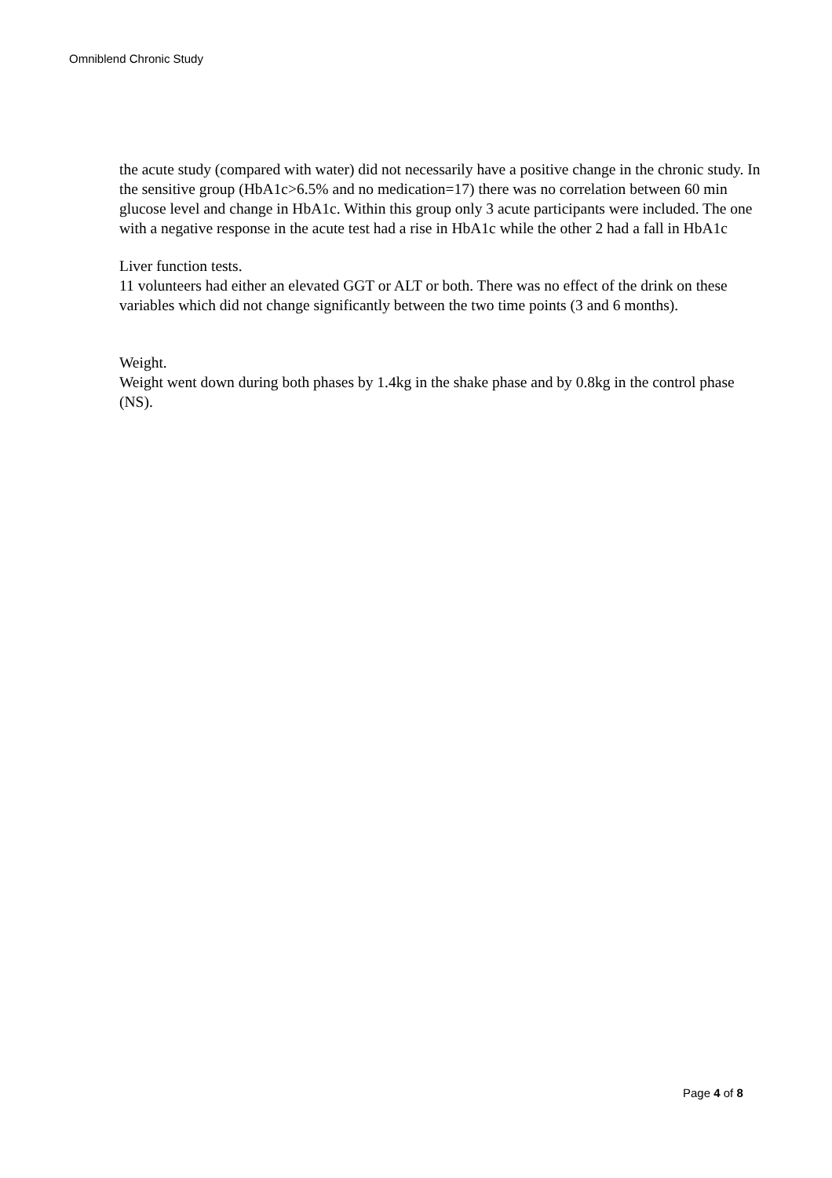Omniblend Chronic Study
the acute study (compared with water) did not necessarily have a positive change in the chronic study. In the sensitive group (HbA1c>6.5% and no medication=17) there was no correlation between 60 min glucose level and change in HbA1c. Within this group only 3 acute participants were included. The one with a negative response in the acute test had a rise in HbA1c while the other 2 had a fall in HbA1c
Liver function tests.
11 volunteers had either an elevated GGT or ALT or both. There was no effect of the drink on these variables which did not change significantly between the two time points (3 and 6 months).
Weight.
Weight went down during both phases by 1.4kg in the shake phase and by 0.8kg in the control phase (NS).
Page 4 of 8